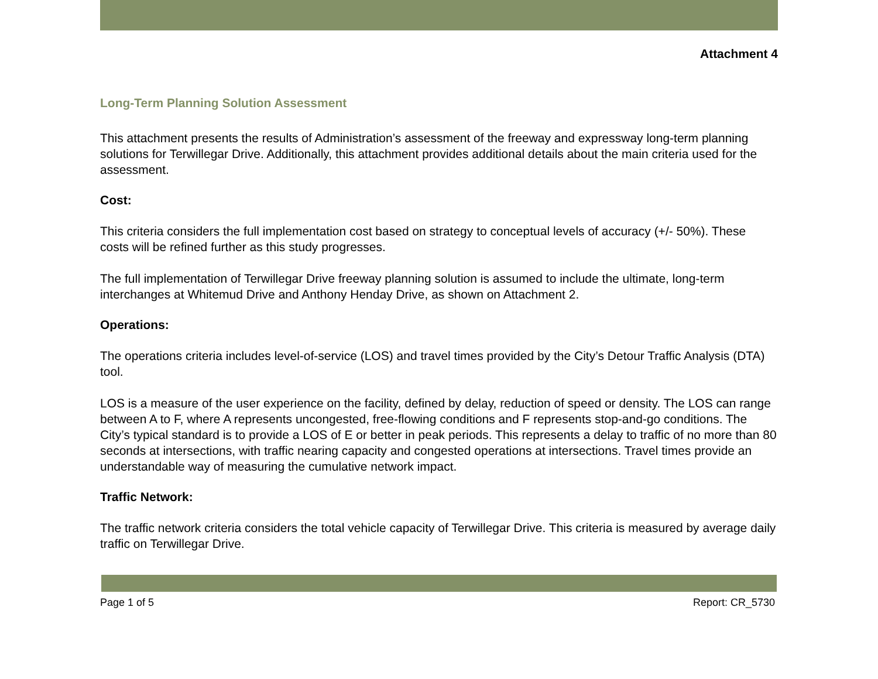Attachment 4
Long-Term Planning Solution Assessment
This attachment presents the results of Administration’s assessment of the freeway and expressway long-term planning solutions for Terwillegar Drive. Additionally, this attachment provides additional details about the main criteria used for the assessment.
Cost:
This criteria considers the full implementation cost based on strategy to conceptual levels of accuracy (+/- 50%). These costs will be refined further as this study progresses.
The full implementation of Terwillegar Drive freeway planning solution is assumed to include the ultimate, long-term interchanges at Whitemud Drive and Anthony Henday Drive, as shown on Attachment 2.
Operations:
The operations criteria includes level-of-service (LOS) and travel times provided by the City’s Detour Traffic Analysis (DTA) tool.
LOS is a measure of the user experience on the facility, defined by delay, reduction of speed or density. The LOS can range between A to F, where A represents uncongested, free-flowing conditions and F represents stop-and-go conditions. The City’s typical standard is to provide a LOS of E or better in peak periods. This represents a delay to traffic of no more than 80 seconds at intersections, with traffic nearing capacity and congested operations at intersections. Travel times provide an understandable way of measuring the cumulative network impact.
Traffic Network:
The traffic network criteria considers the total vehicle capacity of Terwillegar Drive. This criteria is measured by average daily traffic on Terwillegar Drive.
Page 1 of 5 Report: CR_5730